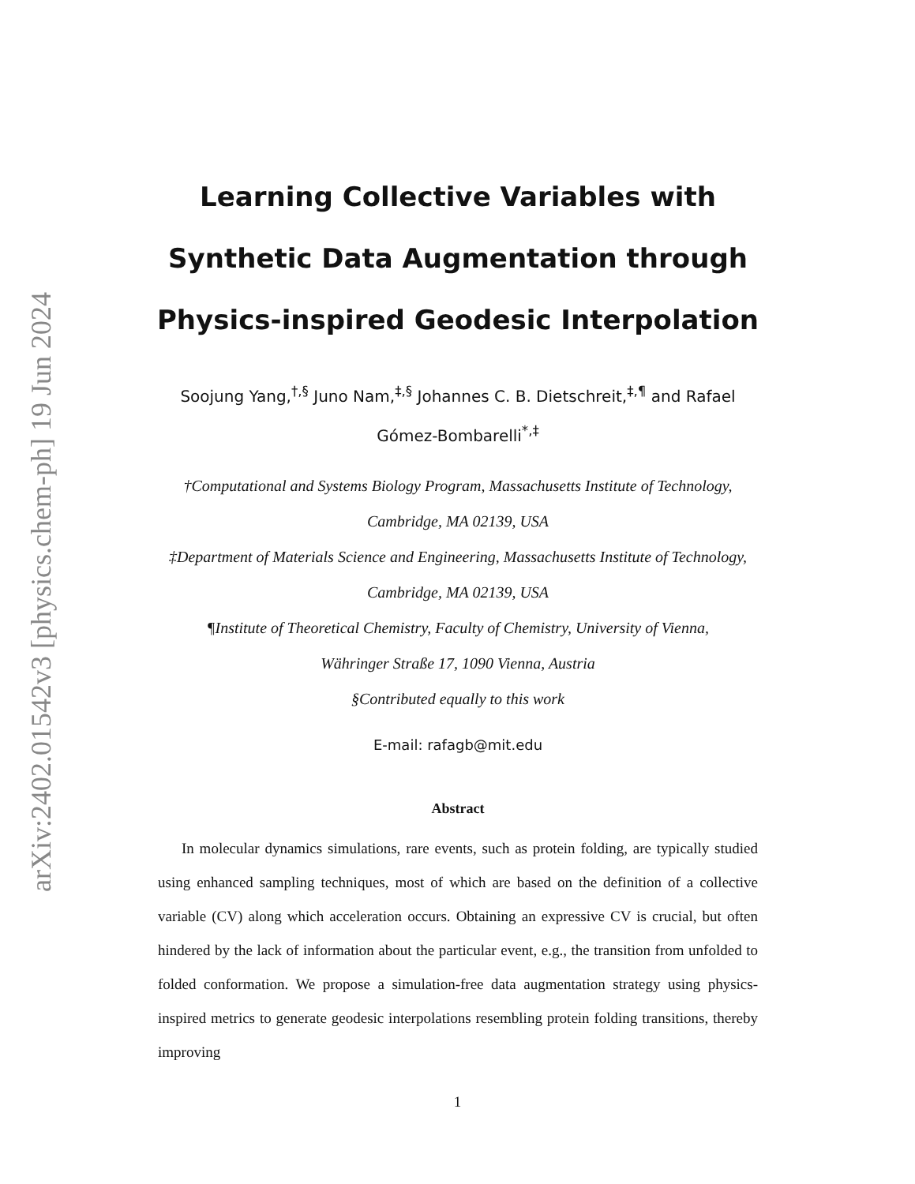arXiv:2402.01542v3 [physics.chem-ph] 19 Jun 2024
Learning Collective Variables with Synthetic Data Augmentation through Physics-inspired Geodesic Interpolation
Soojung Yang,<sup>†,§</sup> Juno Nam,<sup>‡,§</sup> Johannes C. B. Dietschreit,<sup>‡,¶</sup> and Rafael
Gómez-Bombarelli<sup>*,‡</sup>
†Computational and Systems Biology Program, Massachusetts Institute of Technology,
Cambridge, MA 02139, USA
‡Department of Materials Science and Engineering, Massachusetts Institute of Technology,
Cambridge, MA 02139, USA
¶Institute of Theoretical Chemistry, Faculty of Chemistry, University of Vienna,
Währinger Straße 17, 1090 Vienna, Austria
§Contributed equally to this work
E-mail: rafagb@mit.edu
Abstract
In molecular dynamics simulations, rare events, such as protein folding, are typically studied using enhanced sampling techniques, most of which are based on the definition of a collective variable (CV) along which acceleration occurs. Obtaining an expressive CV is crucial, but often hindered by the lack of information about the particular event, e.g., the transition from unfolded to folded conformation. We propose a simulation-free data augmentation strategy using physics-inspired metrics to generate geodesic interpolations resembling protein folding transitions, thereby improving
1